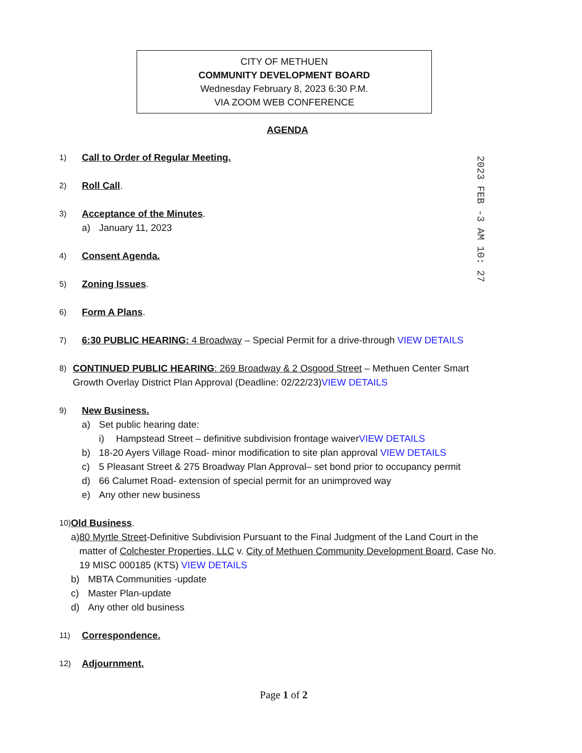CITY OF METHUEN
COMMUNITY DEVELOPMENT BOARD
Wednesday February 8, 2023 6:30 P.M.
VIA ZOOM WEB CONFERENCE
AGENDA
2023 FEB -3 AM 10: 27
1) Call to Order of Regular Meeting.
2) Roll Call.
3)
Acceptance of the Minutes.
a) January 11, 2023
4) Consent Agenda.
5) Zoning Issues.
6) Form A Plans.
7) 6:30 PUBLIC HEARING: 4 Broadway – Special Permit for a drive-through VIEW DETAILS
8) CONTINUED PUBLIC HEARING: 269 Broadway & 2 Osgood Street – Methuen Center Smart Growth Overlay District Plan Approval (Deadline: 02/22/23)VIEW DETAILS
9)
New Business.
a) Set public hearing date:
i) Hampstead Street – definitive subdivision frontage waiver VIEW DETAILS
b) 18-20 Ayers Village Road- minor modification to site plan approval VIEW DETAILS
c) 5 Pleasant Street & 275 Broadway Plan Approval– set bond prior to occupancy permit
d) 66 Calumet Road- extension of special permit for an unimproved way
e) Any other new business
10)
Old Business.
a) 80 Myrtle Street-Definitive Subdivision Pursuant to the Final Judgment of the Land Court in the matter of Colchester Properties, LLC v. City of Methuen Community Development Board, Case No. 19 MISC 000185 (KTS) VIEW DETAILS
b) MBTA Communities -update
c) Master Plan-update
d) Any other old business
11) Correspondence.
12) Adjournment.
Page 1 of 2